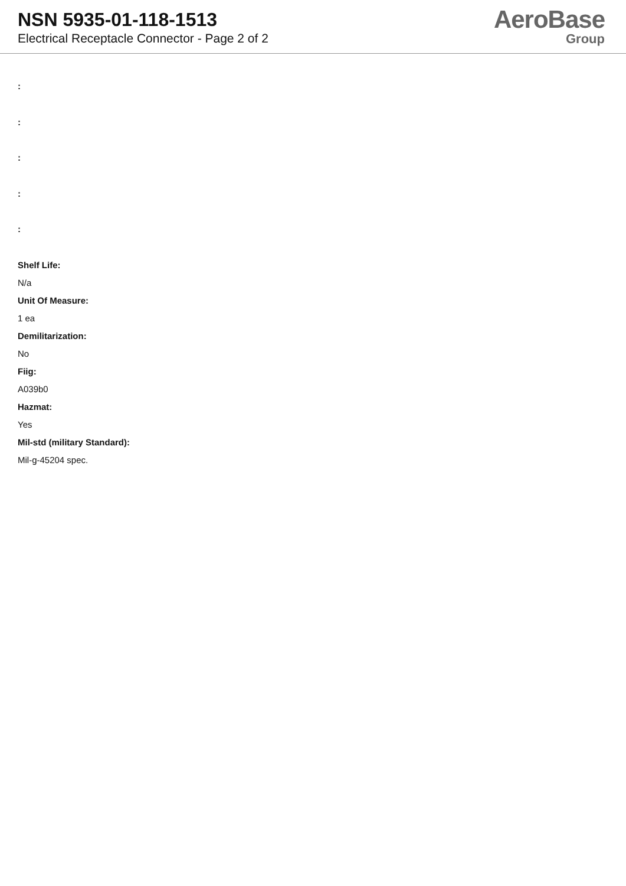NSN 5935-01-118-1513
Electrical Receptacle Connector - Page 2 of 2
AeroBase
Group
:
:
:
:
:
Shelf Life:
N/a
Unit Of Measure:
1 ea
Demilitarization:
No
Fiig:
A039b0
Hazmat:
Yes
Mil-std (military Standard):
Mil-g-45204 spec.